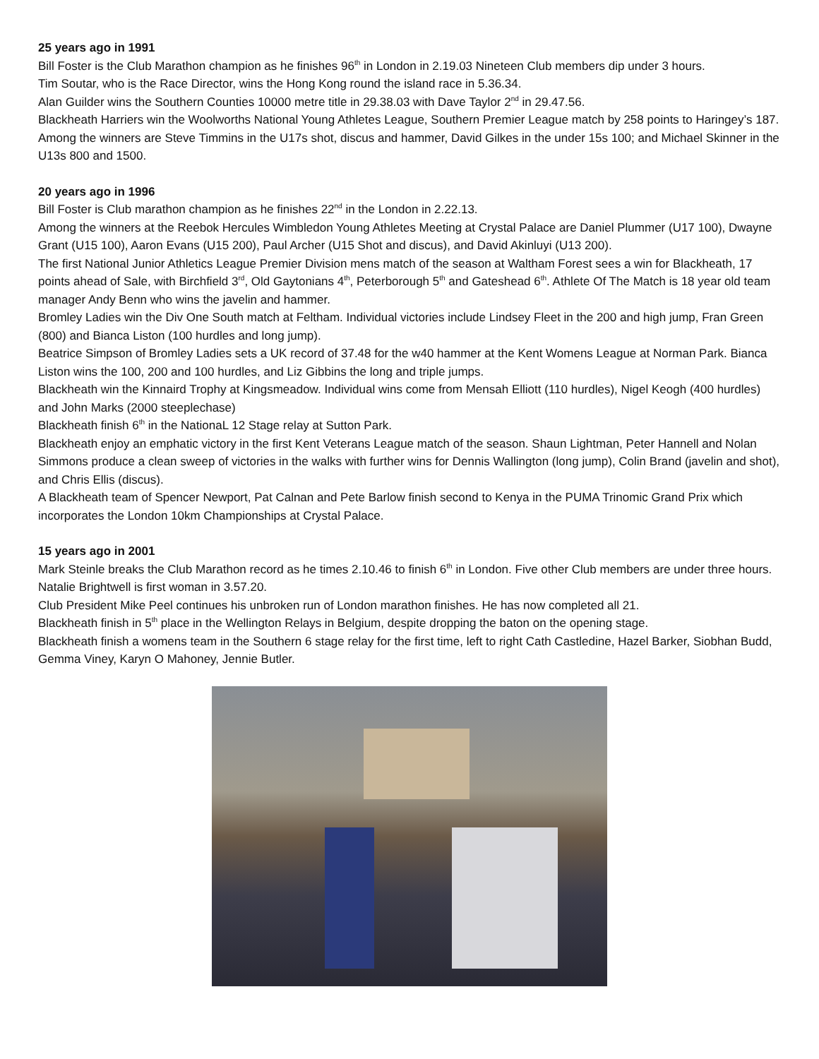25 years ago in 1991
Bill Foster is the Club Marathon champion as he finishes 96<sup>th</sup> in London in 2.19.03 Nineteen Club members dip under 3 hours.
Tim Soutar, who is the Race Director, wins the Hong Kong round the island race in 5.36.34.
Alan Guilder wins the Southern Counties 10000 metre title in 29.38.03 with Dave Taylor 2<sup>nd</sup> in 29.47.56.
Blackheath Harriers win the Woolworths National Young Athletes League, Southern Premier League match by 258 points to Haringey’s 187. Among the winners are Steve Timmins in the U17s shot, discus and hammer, David Gilkes in the under 15s 100; and Michael Skinner in the U13s 800 and 1500.
20 years ago in 1996
Bill Foster is Club marathon champion as he finishes 22<sup>nd</sup> in the London in 2.22.13.
Among the winners at the Reebok Hercules Wimbledon Young Athletes Meeting at Crystal Palace are Daniel Plummer (U17 100), Dwayne Grant (U15 100), Aaron Evans (U15 200), Paul Archer (U15 Shot and discus), and David Akinluyi (U13 200).
The first National Junior Athletics League Premier Division mens match of the season at Waltham Forest sees a win for Blackheath, 17 points ahead of Sale, with Birchfield 3<sup>rd</sup>, Old Gaytonians 4<sup>th</sup>, Peterborough 5<sup>th</sup> and Gateshead 6<sup>th</sup>. Athlete Of The Match is 18 year old team manager Andy Benn who wins the javelin and hammer.
Bromley Ladies win the Div One South match at Feltham. Individual victories include Lindsey Fleet in the 200 and high jump, Fran Green (800) and Bianca Liston (100 hurdles and long jump).
Beatrice Simpson of Bromley Ladies sets a UK record of 37.48 for the w40 hammer at the Kent Womens League at Norman Park. Bianca Liston wins the 100, 200 and 100 hurdles, and Liz Gibbins the long and triple jumps.
Blackheath win the Kinnaird Trophy at Kingsmeadow. Individual wins come from Mensah Elliott (110 hurdles), Nigel Keogh (400 hurdles) and John Marks (2000 steeplechase)
Blackheath finish 6<sup>th</sup> in the NationaL 12 Stage relay at Sutton Park.
Blackheath enjoy an emphatic victory in the first Kent Veterans League match of the season. Shaun Lightman, Peter Hannell and Nolan Simmons produce a clean sweep of victories in the walks with further wins for Dennis Wallington (long jump), Colin Brand (javelin and shot), and Chris Ellis (discus).
A Blackheath team of Spencer Newport, Pat Calnan and Pete Barlow finish second to Kenya in the PUMA Trinomic Grand Prix which incorporates the London 10km Championships at Crystal Palace.
15 years ago in 2001
Mark Steinle breaks the Club Marathon record as he times 2.10.46 to finish 6<sup>th</sup> in London. Five other Club members are under three hours. Natalie Brightwell is first woman in 3.57.20.
Club President Mike Peel continues his unbroken run of London marathon finishes. He has now completed all 21.
Blackheath finish in 5<sup>th</sup> place in the Wellington Relays in Belgium, despite dropping the baton on the opening stage.
Blackheath finish a womens team in the Southern 6 stage relay for the first time, left to right Cath Castledine, Hazel Barker, Siobhan Budd, Gemma Viney, Karyn O Mahoney, Jennie Butler.